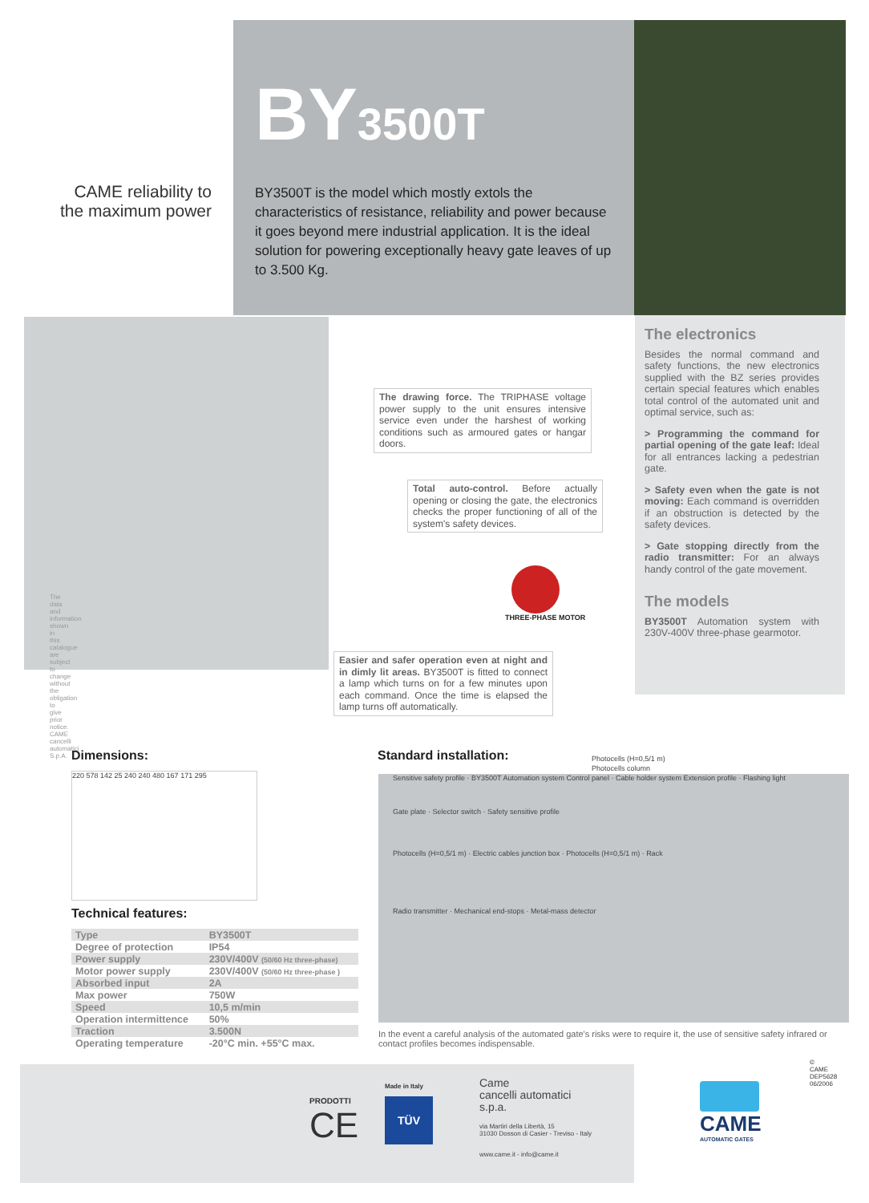BY3500T
CAME reliability to the maximum power
BY3500T is the model which mostly extols the characteristics of resistance, reliability and power because it goes beyond mere industrial application. It is the ideal solution for powering exceptionally heavy gate leaves of up to 3.500 Kg.
The drawing force. The TRIPHASE voltage power supply to the unit ensures intensive service even under the harshest of working conditions such as armoured gates or hangar doors.
Total auto-control. Before actually opening or closing the gate, the electronics checks the proper functioning of all of the system's safety devices.
THREE-PHASE MOTOR
Easier and safer operation even at night and in dimly lit areas. BY3500T is fitted to connect a lamp which turns on for a few minutes upon each command. Once the time is elapsed the lamp turns off automatically.
The electronics
Besides the normal command and safety functions, the new electronics supplied with the BZ series provides certain special features which enables total control of the automated unit and optimal service, such as:
> Programming the command for partial opening of the gate leaf: Ideal for all entrances lacking a pedestrian gate.
> Safety even when the gate is not moving: Each command is overridden if an obstruction is detected by the safety devices.
> Gate stopping directly from the radio transmitter: For an always handy control of the gate movement.
The models
BY3500T Automation system with 230V-400V three-phase gearmotor.
Dimensions:
220 578 142 25 240 240 480 167 171 295
Technical features:
| Type | BY3500T |
| Degree of protection | IP54 |
| Power supply | 230V/400V (50/60 Hz three-phase) |
| Motor power supply | 230V/400V (50/60 Hz three-phase ) |
| Absorbed input | 2A |
| Max power | 750W |
| Speed | 10,5 m/min |
| Operation intermittence | 50% |
| Traction | 3.500N |
| Operating temperature | -20°C min. +55°C max. |
Standard installation:
Photocells (H=0,5/1 m)
Photocells column
Sensitive safety profile · BY3500T Automation system Control panel · Cable holder system Extension profile · Flashing light
Gate plate · Selector switch · Safety sensitive profile
Photocells (H=0,5/1 m) · Electric cables junction box · Photocells (H=0,5/1 m) · Rack
Radio transmitter · Mechanical end-stops · Metal-mass detector
In the event a careful analysis of the automated gate's risks were to require it, the use of sensitive safety infrared or contact profiles becomes indispensable.
The data and information shown in this catalogue are subject to change without the obligation to give prior notice. CAME cancelli automatici S.p.A.
PRODOTTI
CE
Made in Italy
TÜV
Came
cancelli automatici
s.p.a.
via Martiri della Libertà, 15
31030 Dosson di Casier - Treviso - Italy
www.came.it - info@came.it
CAME
AUTOMATIC GATES
© CAME DEP5628 06/2006